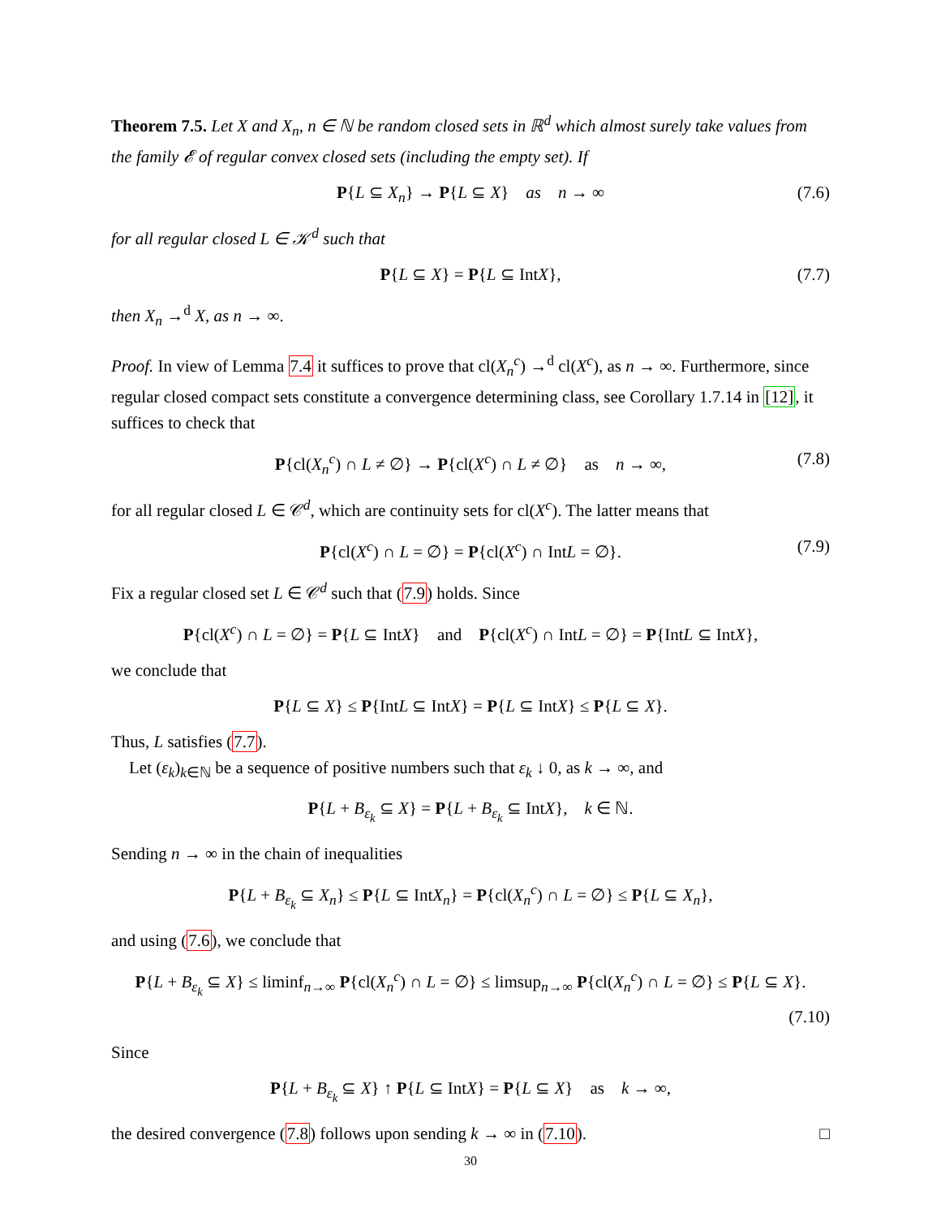Theorem 7.5. Let X and X<sub>n</sub>, n ∈ ℕ be random closed sets in ℝ<sup>d</sup> which almost surely take values from the family 𝓔 of regular convex closed sets (including the empty set). If
P{L ⊆ X<sub>n</sub>} → P{L ⊆ X} as n → ∞ (7.6)
for all regular closed L ∈ 𝒦<sup>d</sup> such that
P{L ⊆ X} = P{L ⊆ IntX}, (7.7)
then X<sub>n</sub> →<sup>d</sup> X, as n → ∞.
Proof. In view of Lemma 7.4 it suffices to prove that cl(X<sub>n</sub><sup>c</sup>) →<sup>d</sup> cl(X<sup>c</sup>), as n → ∞. Furthermore, since regular closed compact sets constitute a convergence determining class, see Corollary 1.7.14 in [12], it suffices to check that
P{cl(X<sub>n</sub><sup>c</sup>) ∩ L ≠ ∅} → P{cl(X<sup>c</sup>) ∩ L ≠ ∅} as n → ∞, (7.8)
for all regular closed L ∈ 𝒞<sup>d</sup>, which are continuity sets for cl(X<sup>c</sup>). The latter means that
P{cl(X<sup>c</sup>) ∩ L = ∅} = P{cl(X<sup>c</sup>) ∩ IntL = ∅}. (7.9)
Fix a regular closed set L ∈ 𝒞<sup>d</sup> such that (7.9) holds. Since
P{cl(X<sup>c</sup>) ∩ L = ∅} = P{L ⊆ IntX} and P{cl(X<sup>c</sup>) ∩ IntL = ∅} = P{IntL ⊆ IntX},
we conclude that
P{L ⊆ X} ≤ P{IntL ⊆ IntX} = P{L ⊆ IntX} ≤ P{L ⊆ X}.
Thus, L satisfies (7.7).
Let (ε<sub>k</sub>)<sub>k∈ℕ</sub> be a sequence of positive numbers such that ε<sub>k</sub> ↓ 0, as k → ∞, and
P{L + B<sub>ε<sub>k</sub></sub> ⊆ X} = P{L + B<sub>ε<sub>k</sub></sub> ⊆ IntX}, k ∈ ℕ.
Sending n → ∞ in the chain of inequalities
P{L + B<sub>ε<sub>k</sub></sub> ⊆ X<sub>n</sub>} ≤ P{L ⊆ IntX<sub>n</sub>} = P{cl(X<sub>n</sub><sup>c</sup>) ∩ L = ∅} ≤ P{L ⊆ X<sub>n</sub>},
and using (7.6), we conclude that
P{L + B<sub>ε<sub>k</sub></sub> ⊆ X} ≤ liminf<sub>n→∞</sub> P{cl(X<sub>n</sub><sup>c</sup>) ∩ L = ∅} ≤ limsup<sub>n→∞</sub> P{cl(X<sub>n</sub><sup>c</sup>) ∩ L = ∅} ≤ P{L ⊆ X}.
(7.10)
Since
P{L + B<sub>ε<sub>k</sub></sub> ⊆ X} ↑ P{L ⊆ IntX} = P{L ⊆ X} as k → ∞,
the desired convergence (7.8) follows upon sending k → ∞ in (7.10). □
30